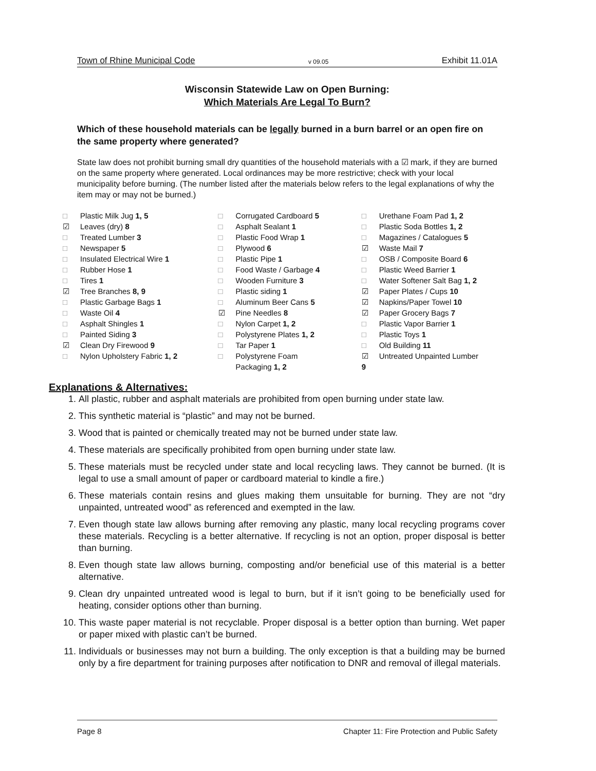Town of Rhine Municipal Code v 09.05 Exhibit 11.01A
Wisconsin Statewide Law on Open Burning:
Which Materials Are Legal To Burn?
Which of these household materials can be legally burned in a burn barrel or an open fire on the same property where generated?
State law does not prohibit burning small dry quantities of the household materials with a ☑ mark, if they are burned on the same property where generated. Local ordinances may be more restrictive; check with your local municipality before burning. (The number listed after the materials below refers to the legal explanations of why the item may or may not be burned.)
□ Plastic Milk Jug 1, 5
☑ Leaves (dry) 8
□ Treated Lumber 3
□ Newspaper 5
□ Insulated Electrical Wire 1
□ Rubber Hose 1
□ Tires 1
☑ Tree Branches 8, 9
□ Plastic Garbage Bags 1
□ Waste Oil 4
□ Asphalt Shingles 1
□ Painted Siding 3
☑ Clean Dry Firewood 9
□ Nylon Upholstery Fabric 1, 2
□ Corrugated Cardboard 5
□ Asphalt Sealant 1
□ Plastic Food Wrap 1
□ Plywood 6
□ Plastic Pipe 1
□ Food Waste / Garbage 4
□ Wooden Furniture 3
□ Plastic siding 1
□ Aluminum Beer Cans 5
☑ Pine Needles 8
□ Nylon Carpet 1, 2
□ Polystyrene Plates 1, 2
□ Tar Paper 1
□ Polystyrene Foam
Packaging 1, 2
□ Urethane Foam Pad 1, 2
□ Plastic Soda Bottles 1, 2
□ Magazines / Catalogues 5
☑ Waste Mail 7
□ OSB / Composite Board 6
□ Plastic Weed Barrier 1
□ Water Softener Salt Bag 1, 2
☑ Paper Plates / Cups 10
☑ Napkins/Paper Towel 10
☑ Paper Grocery Bags 7
□ Plastic Vapor Barrier 1
□ Plastic Toys 1
□ Old Building 11
☑ Untreated Unpainted Lumber
9
Explanations & Alternatives:
1. All plastic, rubber and asphalt materials are prohibited from open burning under state law.
2. This synthetic material is “plastic” and may not be burned.
3. Wood that is painted or chemically treated may not be burned under state law.
4. These materials are specifically prohibited from open burning under state law.
5. These materials must be recycled under state and local recycling laws. They cannot be burned. (It is legal to use a small amount of paper or cardboard material to kindle a fire.)
6. These materials contain resins and glues making them unsuitable for burning. They are not “dry unpainted, untreated wood” as referenced and exempted in the law.
7. Even though state law allows burning after removing any plastic, many local recycling programs cover these materials. Recycling is a better alternative. If recycling is not an option, proper disposal is better than burning.
8. Even though state law allows burning, composting and/or beneficial use of this material is a better alternative.
9. Clean dry unpainted untreated wood is legal to burn, but if it isn’t going to be beneficially used for heating, consider options other than burning.
10. This waste paper material is not recyclable. Proper disposal is a better option than burning. Wet paper or paper mixed with plastic can’t be burned.
11. Individuals or businesses may not burn a building. The only exception is that a building may be burned only by a fire department for training purposes after notification to DNR and removal of illegal materials.
Page 8 Chapter 11: Fire Protection and Public Safety